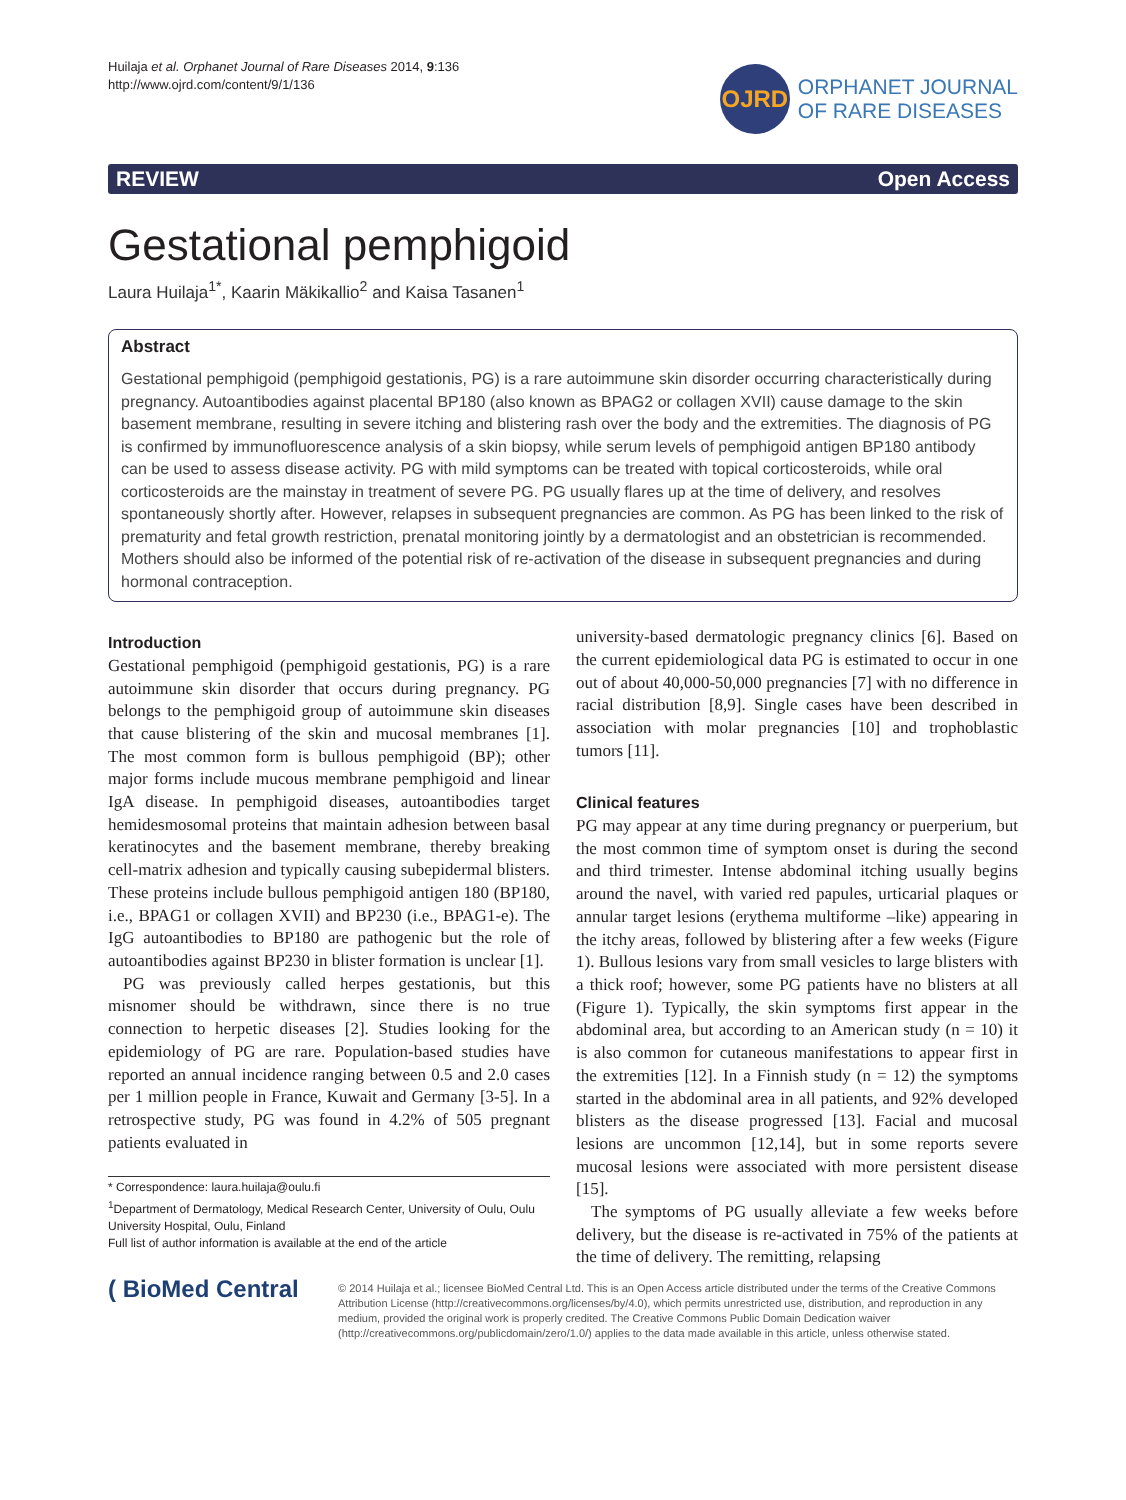Huilaja et al. Orphanet Journal of Rare Diseases 2014, 9:136
http://www.ojrd.com/content/9/1/136
OJRD
ORPHANET JOURNAL
OF RARE DISEASES
REVIEW Open Access
Gestational pemphigoid
Laura Huilaja<sup>1*</sup>, Kaarin Mäkikallio<sup>2</sup> and Kaisa Tasanen<sup>1</sup>
Abstract
Gestational pemphigoid (pemphigoid gestationis, PG) is a rare autoimmune skin disorder occurring characteristically during pregnancy. Autoantibodies against placental BP180 (also known as BPAG2 or collagen XVII) cause damage to the skin basement membrane, resulting in severe itching and blistering rash over the body and the extremities. The diagnosis of PG is confirmed by immunofluorescence analysis of a skin biopsy, while serum levels of pemphigoid antigen BP180 antibody can be used to assess disease activity. PG with mild symptoms can be treated with topical corticosteroids, while oral corticosteroids are the mainstay in treatment of severe PG. PG usually flares up at the time of delivery, and resolves spontaneously shortly after. However, relapses in subsequent pregnancies are common. As PG has been linked to the risk of prematurity and fetal growth restriction, prenatal monitoring jointly by a dermatologist and an obstetrician is recommended. Mothers should also be informed of the potential risk of re-activation of the disease in subsequent pregnancies and during hormonal contraception.
Introduction
Gestational pemphigoid (pemphigoid gestationis, PG) is a rare autoimmune skin disorder that occurs during pregnancy. PG belongs to the pemphigoid group of autoimmune skin diseases that cause blistering of the skin and mucosal membranes [1]. The most common form is bullous pemphigoid (BP); other major forms include mucous membrane pemphigoid and linear IgA disease. In pemphigoid diseases, autoantibodies target hemidesmosomal proteins that maintain adhesion between basal keratinocytes and the basement membrane, thereby breaking cell-matrix adhesion and typically causing subepidermal blisters. These proteins include bullous pemphigoid antigen 180 (BP180, i.e., BPAG1 or collagen XVII) and BP230 (i.e., BPAG1-e). The IgG autoantibodies to BP180 are pathogenic but the role of autoantibodies against BP230 in blister formation is unclear [1].
PG was previously called herpes gestationis, but this misnomer should be withdrawn, since there is no true connection to herpetic diseases [2]. Studies looking for the epidemiology of PG are rare. Population-based studies have reported an annual incidence ranging between 0.5 and 2.0 cases per 1 million people in France, Kuwait and Germany [3-5]. In a retrospective study, PG was found in 4.2% of 505 pregnant patients evaluated in
* Correspondence: laura.huilaja@oulu.fi
<sup>1</sup> Department of Dermatology, Medical Research Center, University of Oulu, Oulu University Hospital, Oulu, Finland
Full list of author information is available at the end of the article
university-based dermatologic pregnancy clinics [6]. Based on the current epidemiological data PG is estimated to occur in one out of about 40,000-50,000 pregnancies [7] with no difference in racial distribution [8,9]. Single cases have been described in association with molar pregnancies [10] and trophoblastic tumors [11].
Clinical features
PG may appear at any time during pregnancy or puerperium, but the most common time of symptom onset is during the second and third trimester. Intense abdominal itching usually begins around the navel, with varied red papules, urticarial plaques or annular target lesions (erythema multiforme –like) appearing in the itchy areas, followed by blistering after a few weeks (Figure 1). Bullous lesions vary from small vesicles to large blisters with a thick roof; however, some PG patients have no blisters at all (Figure 1). Typically, the skin symptoms first appear in the abdominal area, but according to an American study (n = 10) it is also common for cutaneous manifestations to appear first in the extremities [12]. In a Finnish study (n = 12) the symptoms started in the abdominal area in all patients, and 92% developed blisters as the disease progressed [13]. Facial and mucosal lesions are uncommon [12,14], but in some reports severe mucosal lesions were associated with more persistent disease [15].
The symptoms of PG usually alleviate a few weeks before delivery, but the disease is re-activated in 75% of the patients at the time of delivery. The remitting, relapsing
( BioMed Central
© 2014 Huilaja et al.; licensee BioMed Central Ltd. This is an Open Access article distributed under the terms of the Creative Commons Attribution License (http://creativecommons.org/licenses/by/4.0), which permits unrestricted use, distribution, and reproduction in any medium, provided the original work is properly credited. The Creative Commons Public Domain Dedication waiver (http://creativecommons.org/publicdomain/zero/1.0/) applies to the data made available in this article, unless otherwise stated.